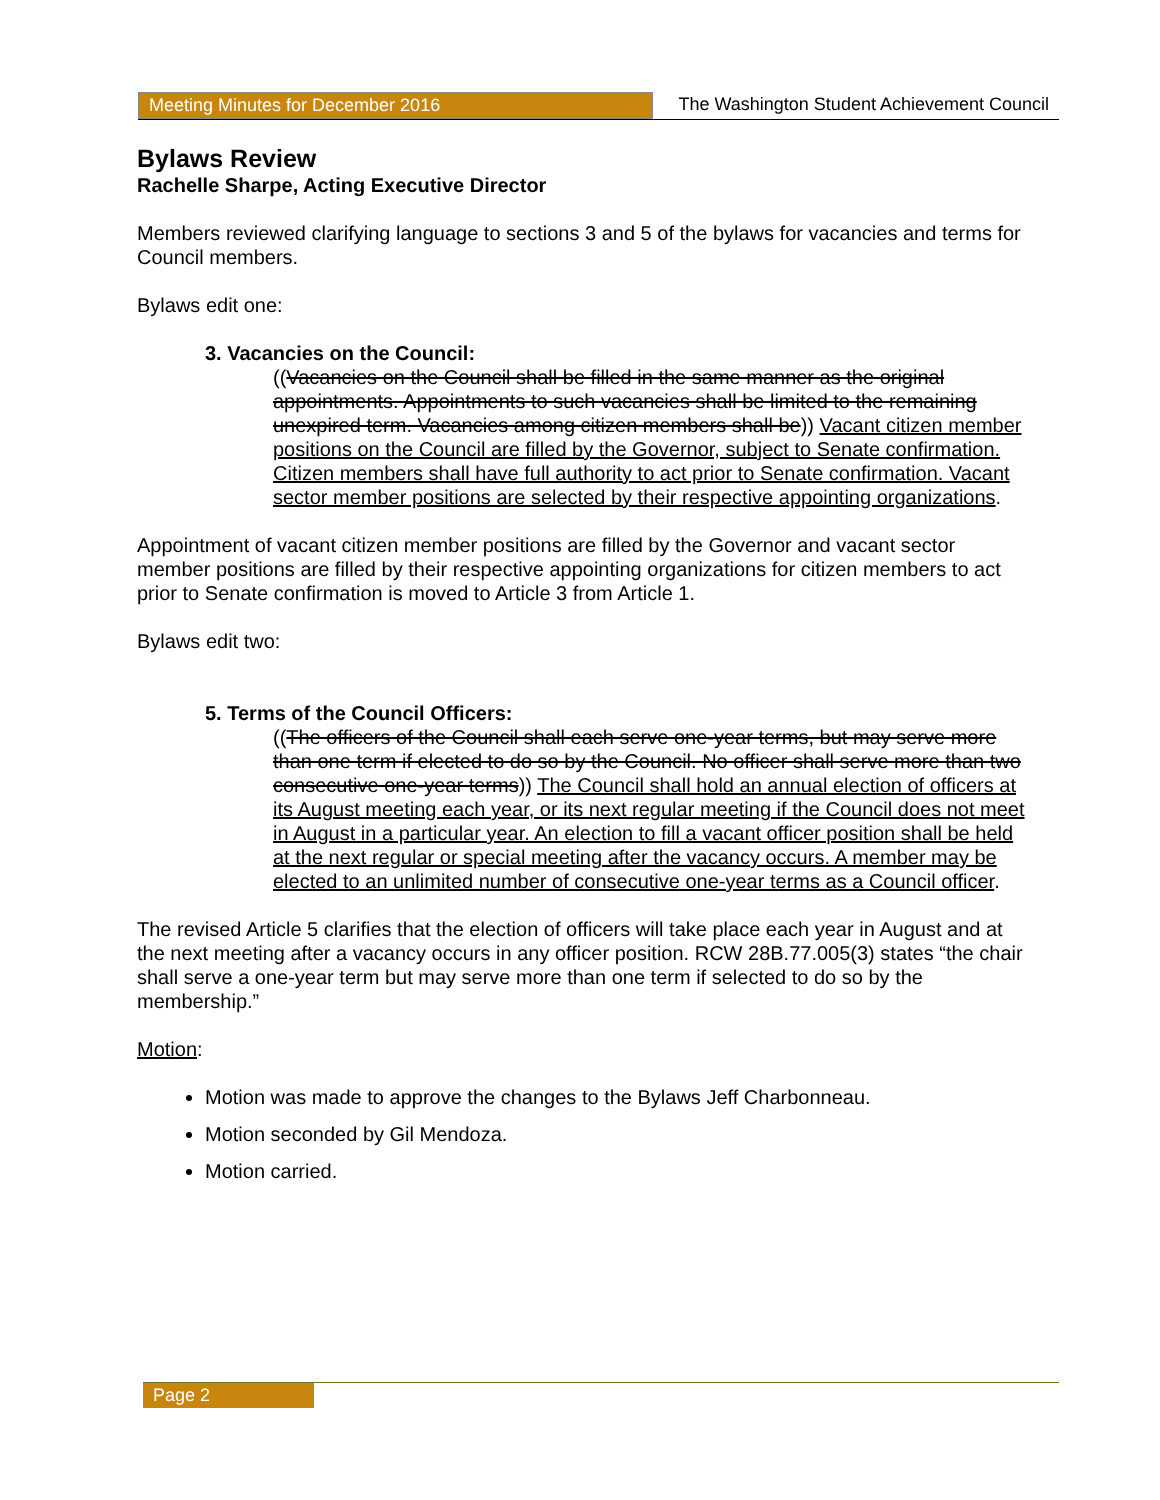Meeting Minutes for December 2016 The Washington Student Achievement Council
Bylaws Review
Rachelle Sharpe, Acting Executive Director
Members reviewed clarifying language to sections 3 and 5 of the bylaws for vacancies and terms for Council members.
Bylaws edit one:
3. Vacancies on the Council:
((Vacancies on the Council shall be filled in the same manner as the original appointments. Appointments to such vacancies shall be limited to the remaining unexpired term. Vacancies among citizen members shall be)) Vacant citizen member positions on the Council are filled by the Governor, subject to Senate confirmation. Citizen members shall have full authority to act prior to Senate confirmation. Vacant sector member positions are selected by their respective appointing organizations.
Appointment of vacant citizen member positions are filled by the Governor and vacant sector member positions are filled by their respective appointing organizations for citizen members to act prior to Senate confirmation is moved to Article 3 from Article 1.
Bylaws edit two:
5. Terms of the Council Officers:
((The officers of the Council shall each serve one-year terms, but may serve more than one term if elected to do so by the Council. No officer shall serve more than two consecutive one-year terms)) The Council shall hold an annual election of officers at its August meeting each year, or its next regular meeting if the Council does not meet in August in a particular year. An election to fill a vacant officer position shall be held at the next regular or special meeting after the vacancy occurs. A member may be elected to an unlimited number of consecutive one-year terms as a Council officer.
The revised Article 5 clarifies that the election of officers will take place each year in August and at the next meeting after a vacancy occurs in any officer position. RCW 28B.77.005(3) states “the chair shall serve a one-year term but may serve more than one term if selected to do so by the membership.”
Motion:
Motion was made to approve the changes to the Bylaws Jeff Charbonneau.
Motion seconded by Gil Mendoza.
Motion carried.
Page 2